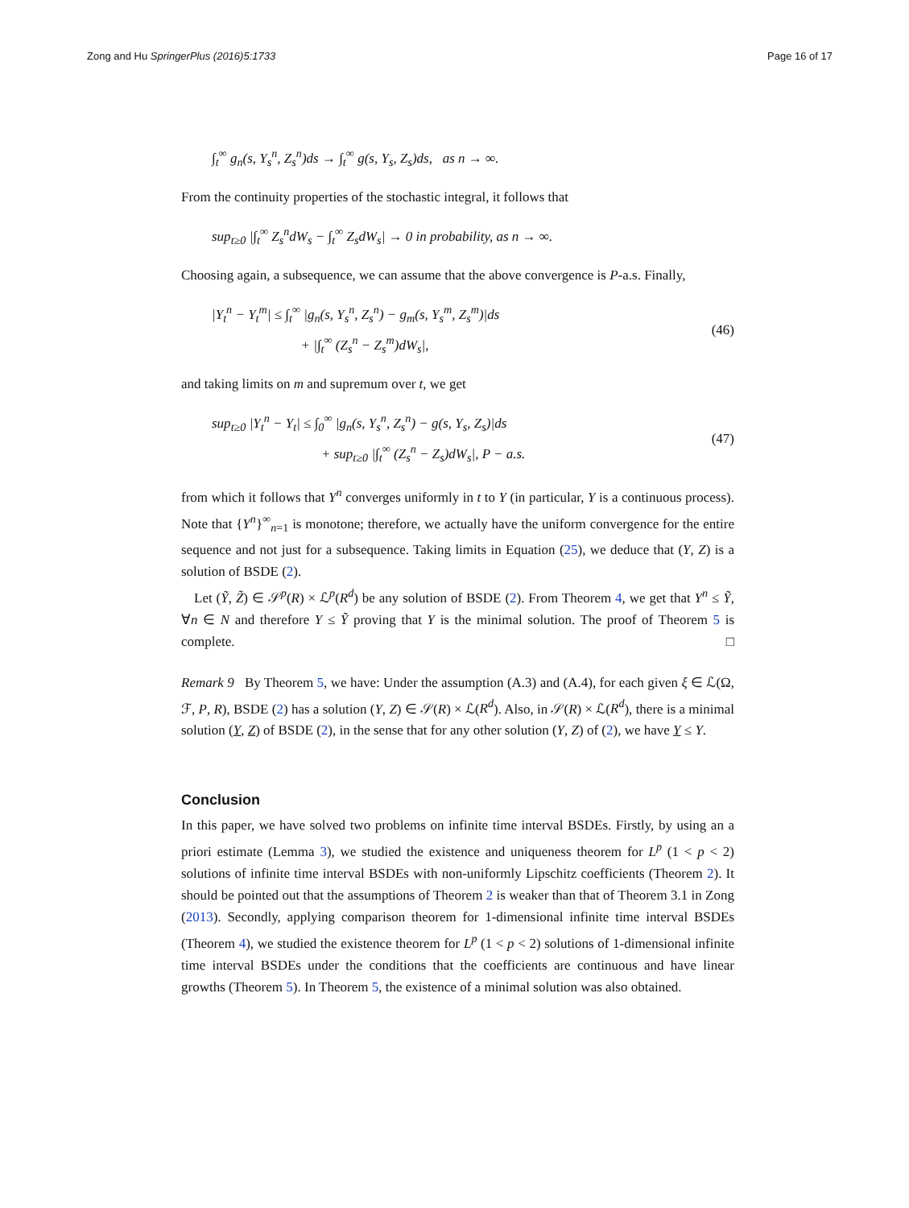Zong and Hu SpringerPlus (2016)5:1733 Page 16 of 17
∫<sub>t</sub><sup>∞</sup> g<sub>n</sub>(s, Y<sub>s</sub><sup>n</sup>, Z<sub>s</sub><sup>n</sup>)ds → ∫<sub>t</sub><sup>∞</sup> g(s, Y<sub>s</sub>, Z<sub>s</sub>)ds, as n → ∞.
From the continuity properties of the stochastic integral, it follows that
sup<sub>t≥0</sub> |∫<sub>t</sub><sup>∞</sup> Z<sub>s</sub><sup>n</sup>dW<sub>s</sub> − ∫<sub>t</sub><sup>∞</sup> Z<sub>s</sub>dW<sub>s</sub>| → 0 in probability, as n → ∞.
Choosing again, a subsequence, we can assume that the above convergence is P-a.s. Finally,
|Y<sub>t</sub><sup>n</sup> − Y<sub>t</sub><sup>m</sup>| ≤ ∫<sub>t</sub><sup>∞</sup> |g<sub>n</sub>(s, Y<sub>s</sub><sup>n</sup>, Z<sub>s</sub><sup>n</sup>) − g<sub>m</sub>(s, Y<sub>s</sub><sup>m</sup>, Z<sub>s</sub><sup>m</sup>)|ds
+ |∫<sub>t</sub><sup>∞</sup> (Z<sub>s</sub><sup>n</sup> − Z<sub>s</sub><sup>m</sup>)dW<sub>s</sub>|, (46)
and taking limits on m and supremum over t, we get
sup<sub>t≥0</sub> |Y<sub>t</sub><sup>n</sup> − Y<sub>t</sub>| ≤ ∫<sub>0</sub><sup>∞</sup> |g<sub>n</sub>(s, Y<sub>s</sub><sup>n</sup>, Z<sub>s</sub><sup>n</sup>) − g(s, Y<sub>s</sub>, Z<sub>s</sub>)|ds
+ sup<sub>t≥0</sub> |∫<sub>t</sub><sup>∞</sup> (Z<sub>s</sub><sup>n</sup> − Z<sub>s</sub>)dW<sub>s</sub>|, P − a.s. (47)
from which it follows that Y<sup>n</sup> converges uniformly in t to Y (in particular, Y is a continuous process). Note that {Y<sup>n</sup>}<sup>∞</sup><sub>n=1</sub> is monotone; therefore, we actually have the uniform convergence for the entire sequence and not just for a subsequence. Taking limits in Equation (25), we deduce that (Y, Z) is a solution of BSDE (2).
Let (Ỹ, Z̃) ∈ 𝒮<sup>p</sup>(R) × ℒ<sup>p</sup>(R<sup>d</sup>) be any solution of BSDE (2). From Theorem 4, we get that Y<sup>n</sup> ≤ Ỹ, ∀n ∈ N and therefore Y ≤ Ỹ proving that Y is the minimal solution. The proof of Theorem 5 is complete. □
Remark 9 By Theorem 5, we have: Under the assumption (A.3) and (A.4), for each given ξ ∈ ℒ(Ω, ℱ, P, R), BSDE (2) has a solution (Y, Z) ∈ 𝒮(R) × ℒ(R<sup>d</sup>). Also, in 𝒮(R) × ℒ(R<sup>d</sup>), there is a minimal solution (Y, Z) of BSDE (2), in the sense that for any other solution (Y, Z) of (2), we have Y ≤ Y.
Conclusion
In this paper, we have solved two problems on infinite time interval BSDEs. Firstly, by using an a priori estimate (Lemma 3), we studied the existence and uniqueness theorem for L<sup>p</sup> (1 < p < 2) solutions of infinite time interval BSDEs with non-uniformly Lipschitz coefficients (Theorem 2). It should be pointed out that the assumptions of Theorem 2 is weaker than that of Theorem 3.1 in Zong (2013). Secondly, applying comparison theorem for 1-dimensional infinite time interval BSDEs (Theorem 4), we studied the existence theorem for L<sup>p</sup> (1 < p < 2) solutions of 1-dimensional infinite time interval BSDEs under the conditions that the coefficients are continuous and have linear growths (Theorem 5). In Theorem 5, the existence of a minimal solution was also obtained.